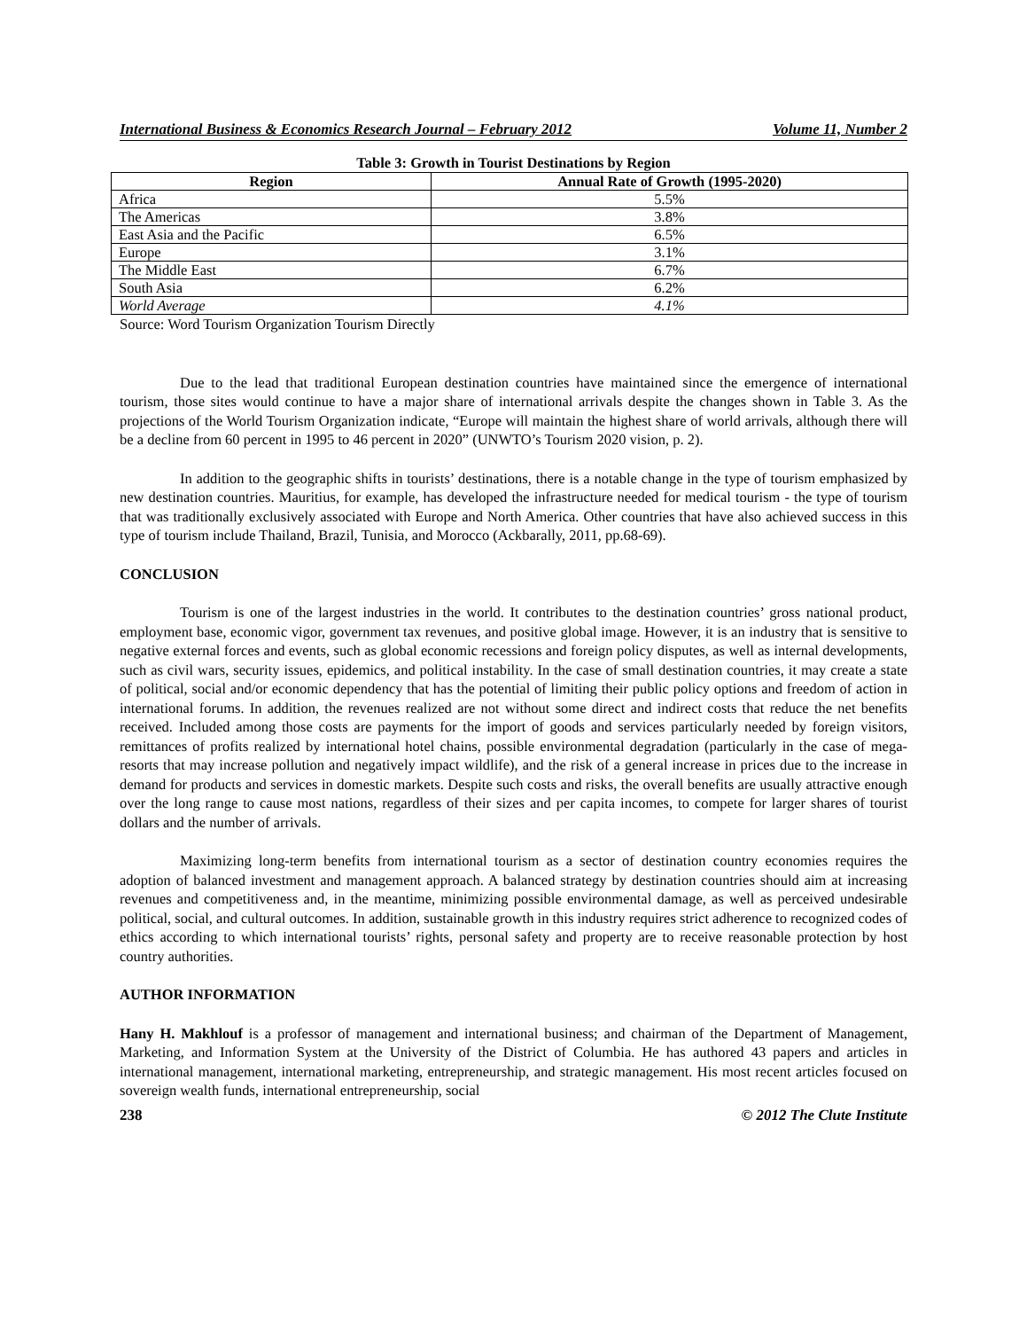International Business & Economics Research Journal – February 2012 Volume 11, Number 2
Table 3: Growth in Tourist Destinations by Region
| Region | Annual Rate of Growth (1995-2020) |
| --- | --- |
| Africa | 5.5% |
| The Americas | 3.8% |
| East Asia and the Pacific | 6.5% |
| Europe | 3.1% |
| The Middle East | 6.7% |
| South Asia | 6.2% |
| World Average | 4.1% |
Source: Word Tourism Organization Tourism Directly
Due to the lead that traditional European destination countries have maintained since the emergence of international tourism, those sites would continue to have a major share of international arrivals despite the changes shown in Table 3. As the projections of the World Tourism Organization indicate, “Europe will maintain the highest share of world arrivals, although there will be a decline from 60 percent in 1995 to 46 percent in 2020” (UNWTO’s Tourism 2020 vision, p. 2).
In addition to the geographic shifts in tourists’ destinations, there is a notable change in the type of tourism emphasized by new destination countries. Mauritius, for example, has developed the infrastructure needed for medical tourism - the type of tourism that was traditionally exclusively associated with Europe and North America. Other countries that have also achieved success in this type of tourism include Thailand, Brazil, Tunisia, and Morocco (Ackbarally, 2011, pp.68-69).
CONCLUSION
Tourism is one of the largest industries in the world. It contributes to the destination countries’ gross national product, employment base, economic vigor, government tax revenues, and positive global image. However, it is an industry that is sensitive to negative external forces and events, such as global economic recessions and foreign policy disputes, as well as internal developments, such as civil wars, security issues, epidemics, and political instability. In the case of small destination countries, it may create a state of political, social and/or economic dependency that has the potential of limiting their public policy options and freedom of action in international forums. In addition, the revenues realized are not without some direct and indirect costs that reduce the net benefits received. Included among those costs are payments for the import of goods and services particularly needed by foreign visitors, remittances of profits realized by international hotel chains, possible environmental degradation (particularly in the case of mega-resorts that may increase pollution and negatively impact wildlife), and the risk of a general increase in prices due to the increase in demand for products and services in domestic markets. Despite such costs and risks, the overall benefits are usually attractive enough over the long range to cause most nations, regardless of their sizes and per capita incomes, to compete for larger shares of tourist dollars and the number of arrivals.
Maximizing long-term benefits from international tourism as a sector of destination country economies requires the adoption of balanced investment and management approach. A balanced strategy by destination countries should aim at increasing revenues and competitiveness and, in the meantime, minimizing possible environmental damage, as well as perceived undesirable political, social, and cultural outcomes. In addition, sustainable growth in this industry requires strict adherence to recognized codes of ethics according to which international tourists’ rights, personal safety and property are to receive reasonable protection by host country authorities.
AUTHOR INFORMATION
Hany H. Makhlouf is a professor of management and international business; and chairman of the Department of Management, Marketing, and Information System at the University of the District of Columbia. He has authored 43 papers and articles in international management, international marketing, entrepreneurship, and strategic management. His most recent articles focused on sovereign wealth funds, international entrepreneurship, social
238 © 2012 The Clute Institute